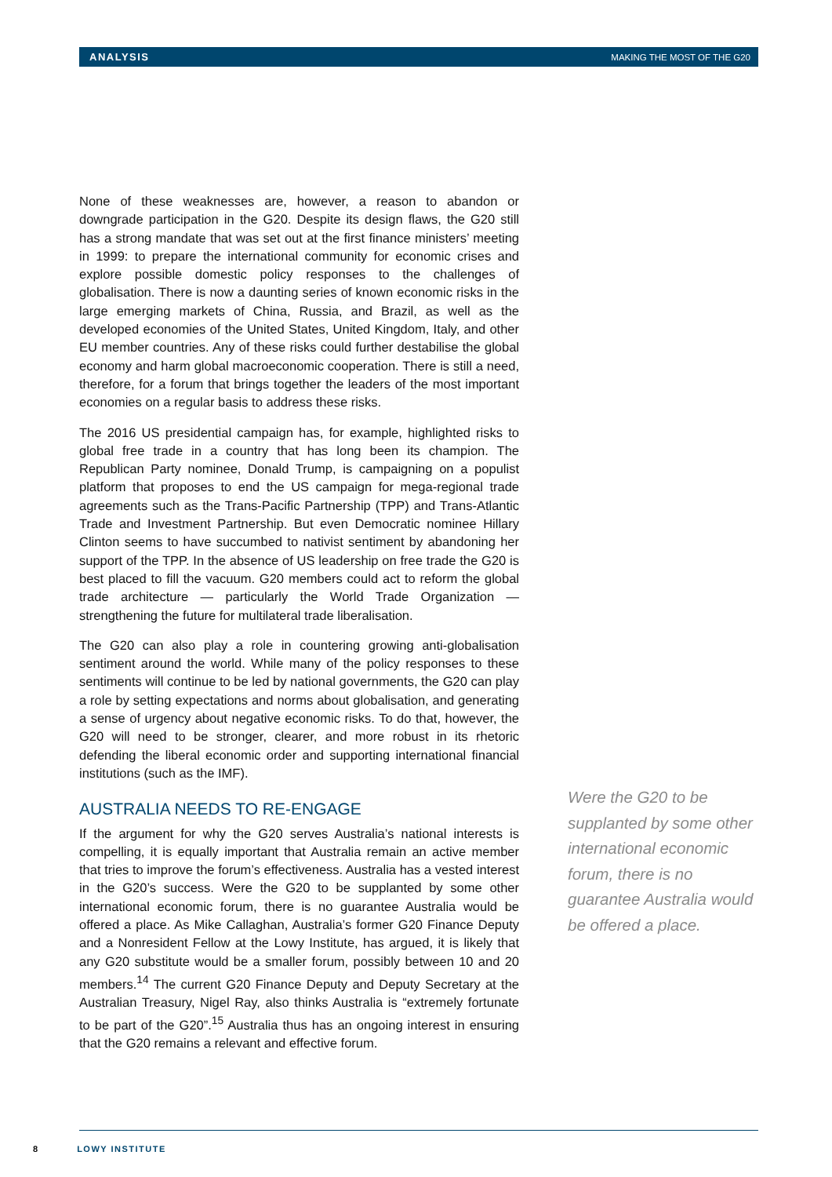ANALYSIS MAKING THE MOST OF THE G20
None of these weaknesses are, however, a reason to abandon or downgrade participation in the G20. Despite its design flaws, the G20 still has a strong mandate that was set out at the first finance ministers’ meeting in 1999: to prepare the international community for economic crises and explore possible domestic policy responses to the challenges of globalisation. There is now a daunting series of known economic risks in the large emerging markets of China, Russia, and Brazil, as well as the developed economies of the United States, United Kingdom, Italy, and other EU member countries. Any of these risks could further destabilise the global economy and harm global macroeconomic cooperation. There is still a need, therefore, for a forum that brings together the leaders of the most important economies on a regular basis to address these risks.
The 2016 US presidential campaign has, for example, highlighted risks to global free trade in a country that has long been its champion. The Republican Party nominee, Donald Trump, is campaigning on a populist platform that proposes to end the US campaign for mega-regional trade agreements such as the Trans-Pacific Partnership (TPP) and Trans-Atlantic Trade and Investment Partnership. But even Democratic nominee Hillary Clinton seems to have succumbed to nativist sentiment by abandoning her support of the TPP. In the absence of US leadership on free trade the G20 is best placed to fill the vacuum. G20 members could act to reform the global trade architecture — particularly the World Trade Organization — strengthening the future for multilateral trade liberalisation.
The G20 can also play a role in countering growing anti-globalisation sentiment around the world. While many of the policy responses to these sentiments will continue to be led by national governments, the G20 can play a role by setting expectations and norms about globalisation, and generating a sense of urgency about negative economic risks. To do that, however, the G20 will need to be stronger, clearer, and more robust in its rhetoric defending the liberal economic order and supporting international financial institutions (such as the IMF).
AUSTRALIA NEEDS TO RE-ENGAGE
If the argument for why the G20 serves Australia’s national interests is compelling, it is equally important that Australia remain an active member that tries to improve the forum’s effectiveness. Australia has a vested interest in the G20’s success. Were the G20 to be supplanted by some other international economic forum, there is no guarantee Australia would be offered a place. As Mike Callaghan, Australia’s former G20 Finance Deputy and a Nonresident Fellow at the Lowy Institute, has argued, it is likely that any G20 substitute would be a smaller forum, possibly between 10 and 20 members.<sup>14</sup> The current G20 Finance Deputy and Deputy Secretary at the Australian Treasury, Nigel Ray, also thinks Australia is “extremely fortunate to be part of the G20”.<sup>15</sup> Australia thus has an ongoing interest in ensuring that the G20 remains a relevant and effective forum.
Were the G20 to be supplanted by some other international economic forum, there is no guarantee Australia would be offered a place.
8 LOWY INSTITUTE